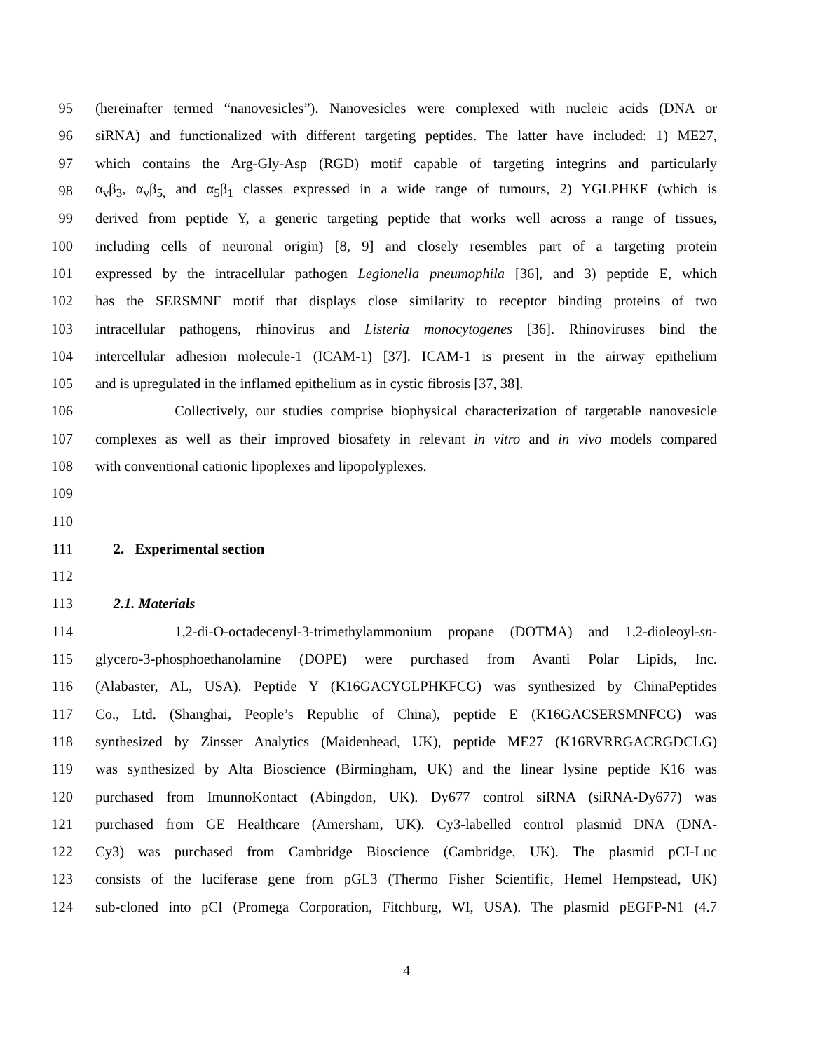95 (hereinafter termed “nanovesicles”). Nanovesicles were complexed with nucleic acids (DNA or
96 siRNA) and functionalized with different targeting peptides. The latter have included: 1) ME27,
97 which contains the Arg-Gly-Asp (RGD) motif capable of targeting integrins and particularly
98 α<sub>v</sub>β<sub>3</sub>, α<sub>v</sub>β<sub>5,</sub> and α<sub>5</sub>β<sub>1</sub> classes expressed in a wide range of tumours, 2) YGLPHKF (which is
99 derived from peptide Y, a generic targeting peptide that works well across a range of tissues,
100 including cells of neuronal origin) [8, 9] and closely resembles part of a targeting protein
101 expressed by the intracellular pathogen Legionella pneumophila [36], and 3) peptide E, which
102 has the SERSMNF motif that displays close similarity to receptor binding proteins of two
103 intracellular pathogens, rhinovirus and Listeria monocytogenes [36]. Rhinoviruses bind the
104 intercellular adhesion molecule-1 (ICAM-1) [37]. ICAM-1 is present in the airway epithelium
105 and is upregulated in the inflamed epithelium as in cystic fibrosis [37, 38].
106 Collectively, our studies comprise biophysical characterization of targetable nanovesicle
107 complexes as well as their improved biosafety in relevant in vitro and in vivo models compared
108 with conventional cationic lipoplexes and lipopolyplexes.
109
110
111 2. Experimental section
112
113 2.1. Materials
114 1,2-di-O-octadecenyl-3-trimethylammonium propane (DOTMA) and 1,2-dioleoyl-sn-
115 glycero-3-phosphoethanolamine (DOPE) were purchased from Avanti Polar Lipids, Inc.
116 (Alabaster, AL, USA). Peptide Y (K16GACYGLPHKFCG) was synthesized by ChinaPeptides
117 Co., Ltd. (Shanghai, People’s Republic of China), peptide E (K16GACSERSMNFCG) was
118 synthesized by Zinsser Analytics (Maidenhead, UK), peptide ME27 (K16RVRRGACRGDCLG)
119 was synthesized by Alta Bioscience (Birmingham, UK) and the linear lysine peptide K16 was
120 purchased from ImunnoKontact (Abingdon, UK). Dy677 control siRNA (siRNA-Dy677) was
121 purchased from GE Healthcare (Amersham, UK). Cy3-labelled control plasmid DNA (DNA-
122 Cy3) was purchased from Cambridge Bioscience (Cambridge, UK). The plasmid pCI-Luc
123 consists of the luciferase gene from pGL3 (Thermo Fisher Scientific, Hemel Hempstead, UK)
124 sub-cloned into pCI (Promega Corporation, Fitchburg, WI, USA). The plasmid pEGFP-N1 (4.7
4